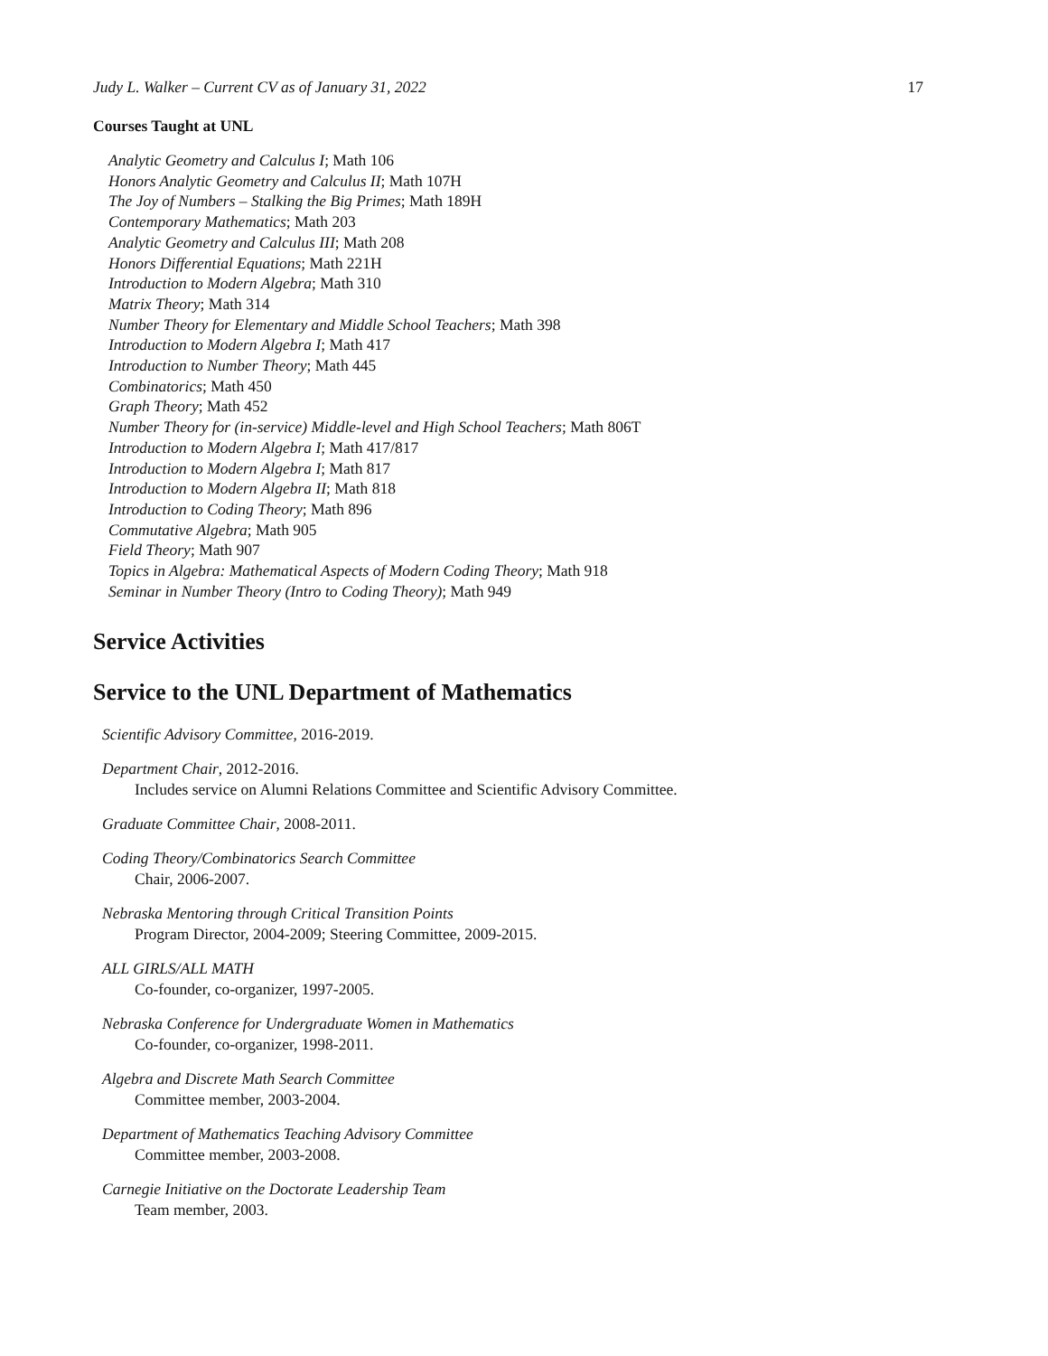Judy L. Walker – Current CV as of January 31, 2022 17
Courses Taught at UNL
Analytic Geometry and Calculus I; Math 106
Honors Analytic Geometry and Calculus II; Math 107H
The Joy of Numbers – Stalking the Big Primes; Math 189H
Contemporary Mathematics; Math 203
Analytic Geometry and Calculus III; Math 208
Honors Differential Equations; Math 221H
Introduction to Modern Algebra; Math 310
Matrix Theory; Math 314
Number Theory for Elementary and Middle School Teachers; Math 398
Introduction to Modern Algebra I; Math 417
Introduction to Number Theory; Math 445
Combinatorics; Math 450
Graph Theory; Math 452
Number Theory for (in-service) Middle-level and High School Teachers; Math 806T
Introduction to Modern Algebra I; Math 417/817
Introduction to Modern Algebra I; Math 817
Introduction to Modern Algebra II; Math 818
Introduction to Coding Theory; Math 896
Commutative Algebra; Math 905
Field Theory; Math 907
Topics in Algebra: Mathematical Aspects of Modern Coding Theory; Math 918
Seminar in Number Theory (Intro to Coding Theory); Math 949
Service Activities
Service to the UNL Department of Mathematics
Scientific Advisory Committee, 2016-2019.
Department Chair, 2012-2016.
Includes service on Alumni Relations Committee and Scientific Advisory Committee.
Graduate Committee Chair, 2008-2011.
Coding Theory/Combinatorics Search Committee
Chair, 2006-2007.
Nebraska Mentoring through Critical Transition Points
Program Director, 2004-2009; Steering Committee, 2009-2015.
ALL GIRLS/ALL MATH
Co-founder, co-organizer, 1997-2005.
Nebraska Conference for Undergraduate Women in Mathematics
Co-founder, co-organizer, 1998-2011.
Algebra and Discrete Math Search Committee
Committee member, 2003-2004.
Department of Mathematics Teaching Advisory Committee
Committee member, 2003-2008.
Carnegie Initiative on the Doctorate Leadership Team
Team member, 2003.